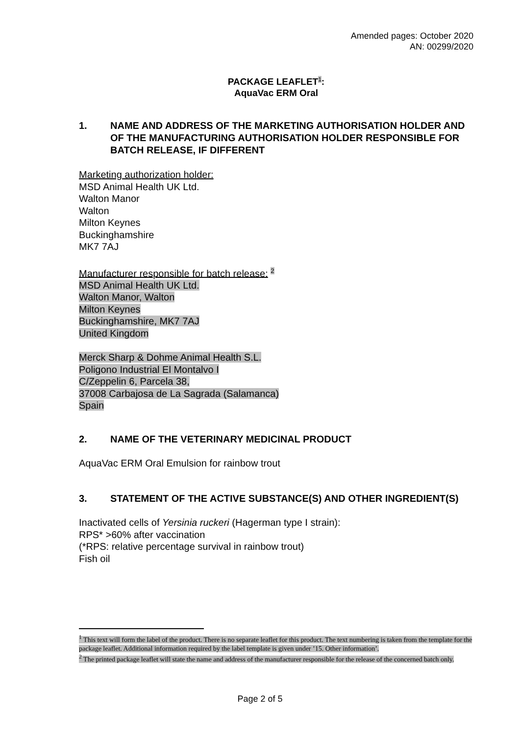Amended pages: October 2020
AN: 00299/2020
PACKAGE LEAFLET<sup>1</sup>:
AquaVac ERM Oral
1. NAME AND ADDRESS OF THE MARKETING AUTHORISATION HOLDER AND OF THE MANUFACTURING AUTHORISATION HOLDER RESPONSIBLE FOR BATCH RELEASE, IF DIFFERENT
Marketing authorization holder:
MSD Animal Health UK Ltd.
Walton Manor
Walton
Milton Keynes
Buckinghamshire
MK7 7AJ
Manufacturer responsible for batch release: <sup>2</sup>
MSD Animal Health UK Ltd.
Walton Manor, Walton
Milton Keynes
Buckinghamshire, MK7 7AJ
United Kingdom
Merck Sharp & Dohme Animal Health S.L.
Poligono Industrial El Montalvo I
C/Zeppelin 6, Parcela 38,
37008 Carbajosa de La Sagrada (Salamanca)
Spain
2. NAME OF THE VETERINARY MEDICINAL PRODUCT
AquaVac ERM Oral Emulsion for rainbow trout
3. STATEMENT OF THE ACTIVE SUBSTANCE(S) AND OTHER INGREDIENT(S)
Inactivated cells of Yersinia ruckeri (Hagerman type I strain):
RPS* >60% after vaccination
(*RPS: relative percentage survival in rainbow trout)
Fish oil
<sup>1</sup> This text will form the label of the product. There is no separate leaflet for this product. The text numbering is taken from the template for the package leaflet. Additional information required by the label template is given under ’15. Other information’.
<sup>2</sup> The printed package leaflet will state the name and address of the manufacturer responsible for the release of the concerned batch only.
Page 2 of 5